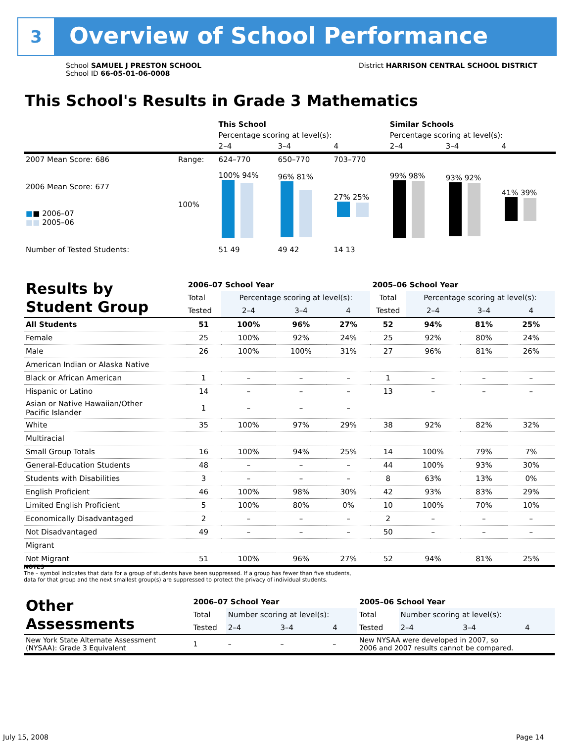3 Overview of School Performance
School SAMUEL J PRESTON SCHOOL
School ID 66-05-01-06-0008
District HARRISON CENTRAL SCHOOL DISTRICT
This School's Results in Grade 3 Mathematics
| | | This School | | | Similar Schools | | |
| | | Percentage scoring at level(s): | | | Percentage scoring at level(s): | | |
| | | 2–4 | 3–4 | 4 | 2–4 | 3–4 | 4 |
| 2007 Mean Score: 686 | Range: | 624–770 | 650–770 | 703–770 | | | |
| 2006 Mean Score: 677 ■ ■ 2006–07 ■■ 2005–06 | 100% | 100% 94% | 96% 81% | 27% 25% | 99% 98% | 93% 92% | 41% 39% |
| Number of Tested Students: | | 51 49 | 49 42 | 14 13 | | | |
| Results by Student Group | 2006–07 School Year | | | | 2005–06 School Year | | | |
| | Total | Percentage scoring at level(s): | | | Total | Percentage scoring at level(s): | | |
| | Tested | 2–4 | 3–4 | 4 | Tested | 2–4 | 3–4 | 4 |
| All Students | 51 | 100% | 96% | 27% | 52 | 94% | 81% | 25% |
| Female | 25 | 100% | 92% | 24% | 25 | 92% | 80% | 24% |
| Male | 26 | 100% | 100% | 31% | 27 | 96% | 81% | 26% |
| American Indian or Alaska Native | | | | | | | | |
| Black or African American | 1 | – | – | – | 1 | – | – | – |
| Hispanic or Latino | 14 | – | – | – | 13 | – | – | – |
| Asian or Native Hawaiian/Other Pacific Islander | 1 | – | – | – | | | | |
| White | 35 | 100% | 97% | 29% | 38 | 92% | 82% | 32% |
| Multiracial | | | | | | | | |
| Small Group Totals | 16 | 100% | 94% | 25% | 14 | 100% | 79% | 7% |
| General-Education Students | 48 | – | – | – | 44 | 100% | 93% | 30% |
| Students with Disabilities | 3 | – | – | – | 8 | 63% | 13% | 0% |
| English Proficient | 46 | 100% | 98% | 30% | 42 | 93% | 83% | 29% |
| Limited English Proficient | 5 | 100% | 80% | 0% | 10 | 100% | 70% | 10% |
| Economically Disadvantaged | 2 | – | – | – | 2 | – | – | – |
| Not Disadvantaged | 49 | – | – | – | 50 | – | – | – |
| Migrant | | | | | | | | |
| Not Migrant | 51 | 100% | 96% | 27% | 52 | 94% | 81% | 25% |
NOTES
The – symbol indicates that data for a group of students have been suppressed. If a group has fewer than five students,
data for that group and the next smallest group(s) are suppressed to protect the privacy of individual students.
| Other Assessments | 2006–07 School Year | | | | 2005–06 School Year | | | |
| | Total | Number scoring at level(s): | | | Total | Number scoring at level(s): | | |
| | Tested | 2–4 | 3–4 | 4 | Tested | 2–4 | 3–4 | 4 |
| New York State Alternate Assessment (NYSAA): Grade 3 Equivalent | 1 | – | – | – | New NYSAA were developed in 2007, so 2006 and 2007 results cannot be compared. | | | |
July 15, 2008 Page 14